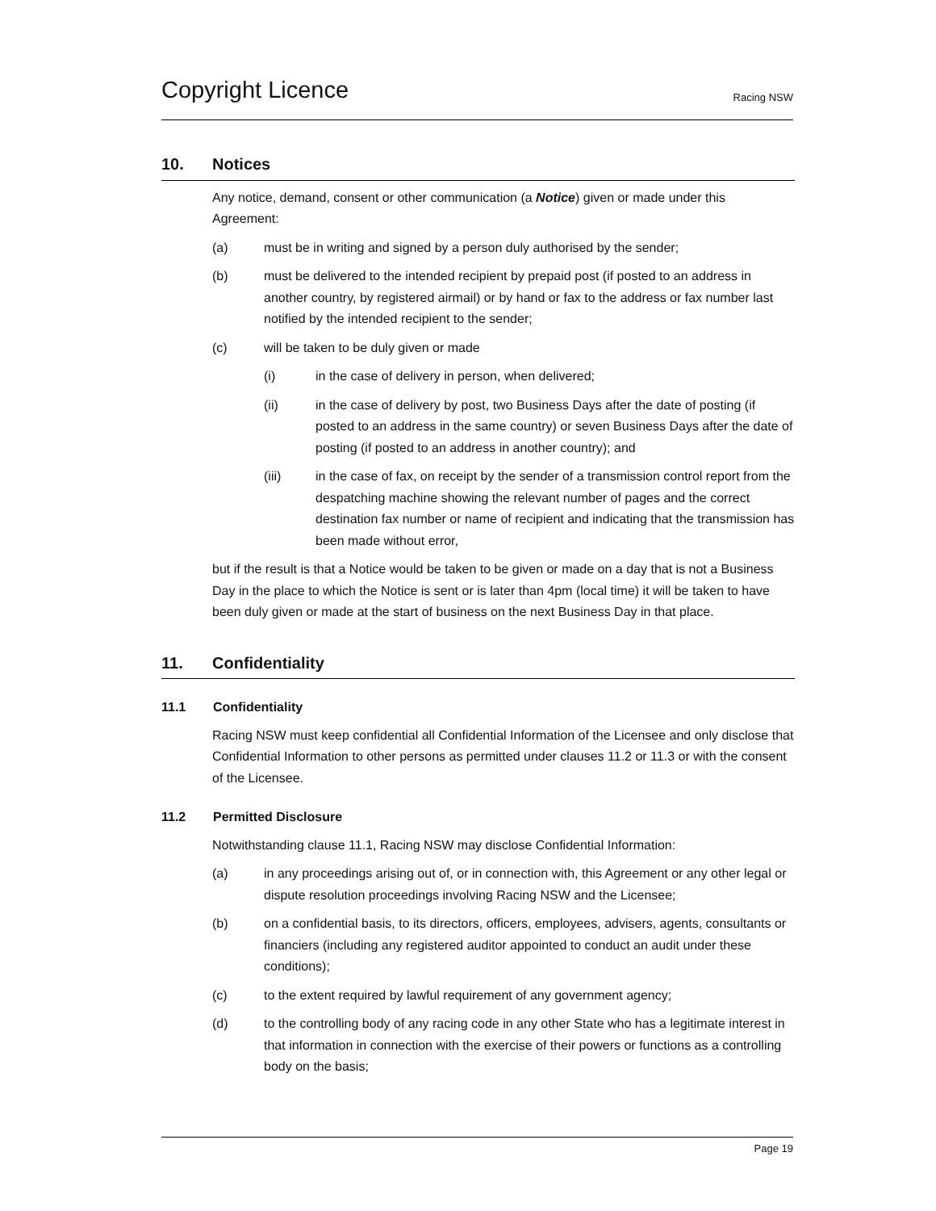Copyright Licence
Racing NSW
10. Notices
Any notice, demand, consent or other communication (a Notice) given or made under this Agreement:
(a) must be in writing and signed by a person duly authorised by the sender;
(b) must be delivered to the intended recipient by prepaid post (if posted to an address in another country, by registered airmail) or by hand or fax to the address or fax number last notified by the intended recipient to the sender;
(c) will be taken to be duly given or made
(i) in the case of delivery in person, when delivered;
(ii) in the case of delivery by post, two Business Days after the date of posting (if posted to an address in the same country) or seven Business Days after the date of posting (if posted to an address in another country); and
(iii) in the case of fax, on receipt by the sender of a transmission control report from the despatching machine showing the relevant number of pages and the correct destination fax number or name of recipient and indicating that the transmission has been made without error,
but if the result is that a Notice would be taken to be given or made on a day that is not a Business Day in the place to which the Notice is sent or is later than 4pm (local time) it will be taken to have been duly given or made at the start of business on the next Business Day in that place.
11. Confidentiality
11.1 Confidentiality
Racing NSW must keep confidential all Confidential Information of the Licensee and only disclose that Confidential Information to other persons as permitted under clauses 11.2 or 11.3 or with the consent of the Licensee.
11.2 Permitted Disclosure
Notwithstanding clause 11.1, Racing NSW may disclose Confidential Information:
(a) in any proceedings arising out of, or in connection with, this Agreement or any other legal or dispute resolution proceedings involving Racing NSW and the Licensee;
(b) on a confidential basis, to its directors, officers, employees, advisers, agents, consultants or financiers (including any registered auditor appointed to conduct an audit under these conditions);
(c) to the extent required by lawful requirement of any government agency;
(d) to the controlling body of any racing code in any other State who has a legitimate interest in that information in connection with the exercise of their powers or functions as a controlling body on the basis;
Page 19